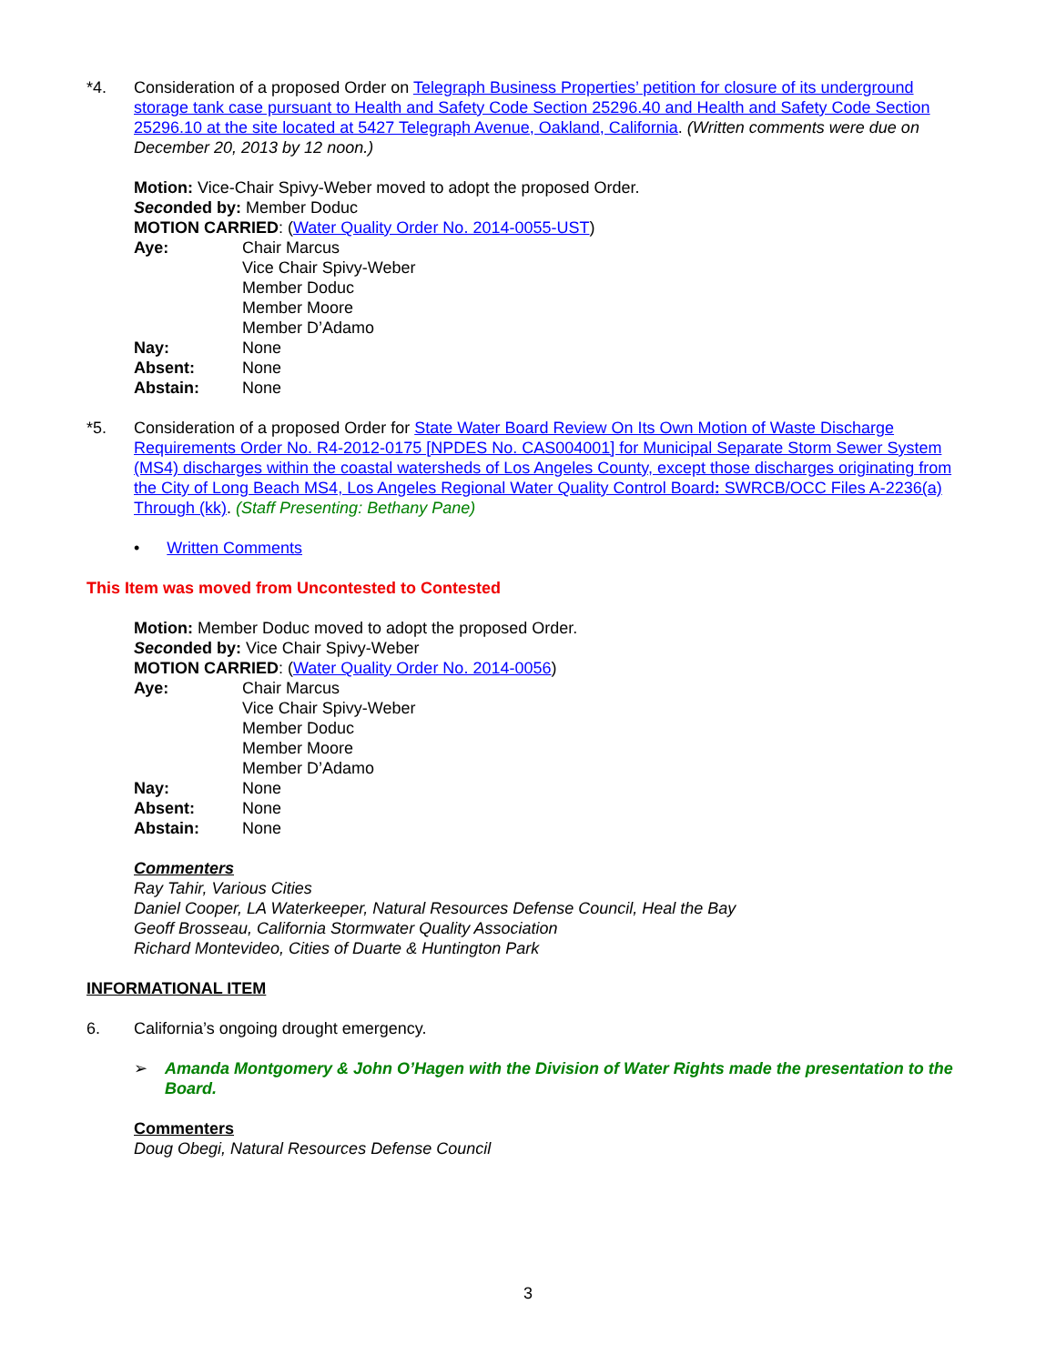*4. Consideration of a proposed Order on Telegraph Business Properties’ petition for closure of its underground storage tank case pursuant to Health and Safety Code Section 25296.40 and Health and Safety Code Section 25296.10 at the site located at 5427 Telegraph Avenue, Oakland, California. (Written comments were due on December 20, 2013 by 12 noon.)
Motion: Vice-Chair Spivy-Weber moved to adopt the proposed Order.
Seconded by: Member Doduc
MOTION CARRIED: (Water Quality Order No. 2014-0055-UST)
Aye: Chair Marcus
Vice Chair Spivy-Weber
Member Doduc
Member Moore
Member D’Adamo
Nay: None
Absent: None
Abstain: None
*5. Consideration of a proposed Order for State Water Board Review On Its Own Motion of Waste Discharge Requirements Order No. R4-2012-0175 [NPDES No. CAS004001] for Municipal Separate Storm Sewer System (MS4) discharges within the coastal watersheds of Los Angeles County, except those discharges originating from the City of Long Beach MS4, Los Angeles Regional Water Quality Control Board: SWRCB/OCC Files A-2236(a) Through (kk). (Staff Presenting: Bethany Pane)
• Written Comments
This Item was moved from Uncontested to Contested
Motion: Member Doduc moved to adopt the proposed Order.
Seconded by: Vice Chair Spivy-Weber
MOTION CARRIED: (Water Quality Order No. 2014-0056)
Aye: Chair Marcus
Vice Chair Spivy-Weber
Member Doduc
Member Moore
Member D’Adamo
Nay: None
Absent: None
Abstain: None
Commenters
Ray Tahir, Various Cities
Daniel Cooper, LA Waterkeeper, Natural Resources Defense Council, Heal the Bay
Geoff Brosseau, California Stormwater Quality Association
Richard Montevideo, Cities of Duarte & Huntington Park
INFORMATIONAL ITEM
6. California’s ongoing drought emergency.
➢ Amanda Montgomery & John O’Hagen with the Division of Water Rights made the presentation to the Board.
Commenters
Doug Obegi, Natural Resources Defense Council
3